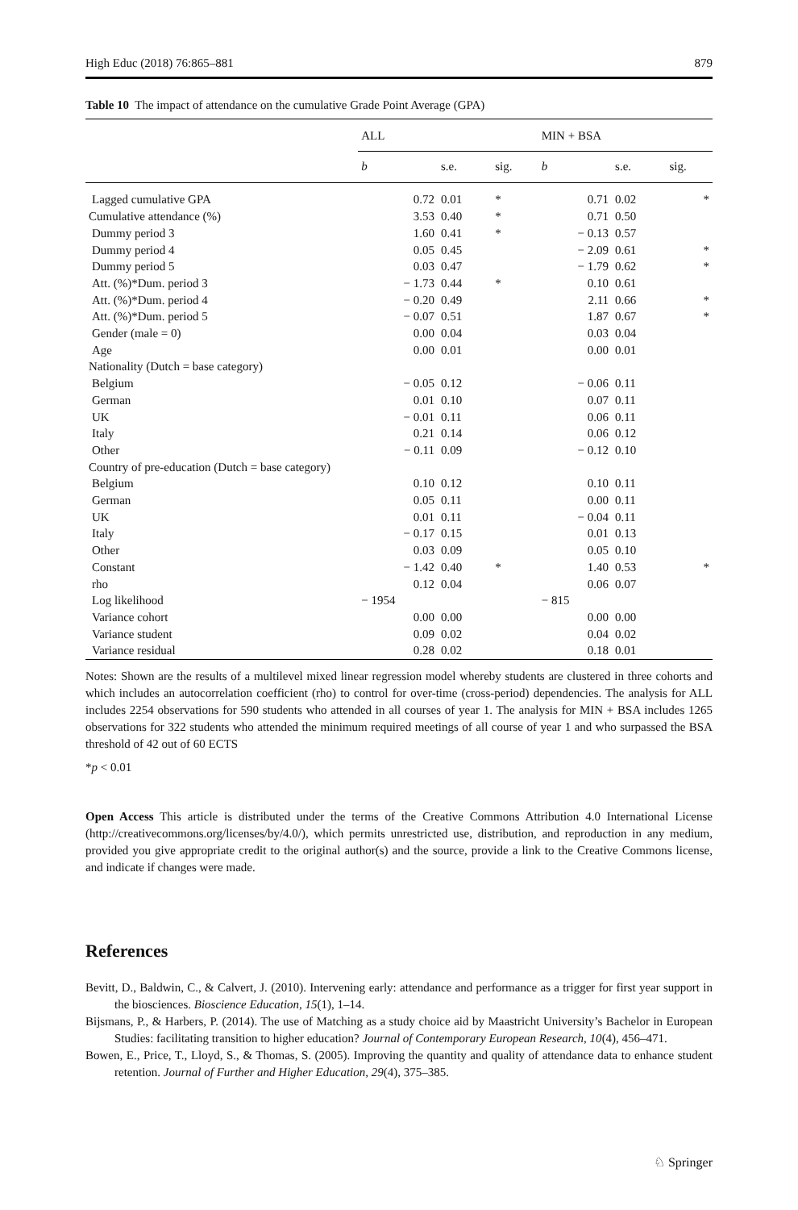High Educ (2018) 76:865–881 879
Table 10 The impact of attendance on the cumulative Grade Point Average (GPA)
| | ALL | | | MIN + BSA | | |
| --- | --- | --- | --- | --- | --- | --- |
| | b | s.e. | sig. | b | s.e. | sig. |
| Lagged cumulative GPA | 0.72 | 0.01 | * | 0.71 | 0.02 | * |
| Cumulative attendance (%) | 3.53 | 0.40 | * | 0.71 | 0.50 | |
| Dummy period 3 | 1.60 | 0.41 | * | − 0.13 | 0.57 | |
| Dummy period 4 | 0.05 | 0.45 | | − 2.09 | 0.61 | * |
| Dummy period 5 | 0.03 | 0.47 | | − 1.79 | 0.62 | * |
| Att. (%)*Dum. period 3 | − 1.73 | 0.44 | * | 0.10 | 0.61 | |
| Att. (%)*Dum. period 4 | − 0.20 | 0.49 | | 2.11 | 0.66 | * |
| Att. (%)*Dum. period 5 | − 0.07 | 0.51 | | 1.87 | 0.67 | * |
| Gender (male = 0) | 0.00 | 0.04 | | 0.03 | 0.04 | |
| Age | 0.00 | 0.01 | | 0.00 | 0.01 | |
| Nationality (Dutch = base category) | | | | | | |
| Belgium | − 0.05 | 0.12 | | − 0.06 | 0.11 | |
| German | 0.01 | 0.10 | | 0.07 | 0.11 | |
| UK | − 0.01 | 0.11 | | 0.06 | 0.11 | |
| Italy | 0.21 | 0.14 | | 0.06 | 0.12 | |
| Other | − 0.11 | 0.09 | | − 0.12 | 0.10 | |
| Country of pre-education (Dutch = base category) | | | | | | |
| Belgium | 0.10 | 0.12 | | 0.10 | 0.11 | |
| German | 0.05 | 0.11 | | 0.00 | 0.11 | |
| UK | 0.01 | 0.11 | | − 0.04 | 0.11 | |
| Italy | − 0.17 | 0.15 | | 0.01 | 0.13 | |
| Other | 0.03 | 0.09 | | 0.05 | 0.10 | |
| Constant | − 1.42 | 0.40 | * | 1.40 | 0.53 | * |
| rho | 0.12 | 0.04 | | 0.06 | 0.07 | |
| Log likelihood | − 1954 | | | − 815 | | |
| Variance cohort | 0.00 | 0.00 | | 0.00 | 0.00 | |
| Variance student | 0.09 | 0.02 | | 0.04 | 0.02 | |
| Variance residual | 0.28 | 0.02 | | 0.18 | 0.01 | |
Notes: Shown are the results of a multilevel mixed linear regression model whereby students are clustered in three cohorts and which includes an autocorrelation coefficient (rho) to control for over-time (cross-period) dependencies. The analysis for ALL includes 2254 observations for 590 students who attended in all courses of year 1. The analysis for MIN + BSA includes 1265 observations for 322 students who attended the minimum required meetings of all course of year 1 and who surpassed the BSA threshold of 42 out of 60 ECTS
*p < 0.01
Open Access This article is distributed under the terms of the Creative Commons Attribution 4.0 International License (http://creativecommons.org/licenses/by/4.0/), which permits unrestricted use, distribution, and reproduction in any medium, provided you give appropriate credit to the original author(s) and the source, provide a link to the Creative Commons license, and indicate if changes were made.
References
Bevitt, D., Baldwin, C., & Calvert, J. (2010). Intervening early: attendance and performance as a trigger for first year support in the biosciences. Bioscience Education, 15(1), 1–14.
Bijsmans, P., & Harbers, P. (2014). The use of Matching as a study choice aid by Maastricht University’s Bachelor in European Studies: facilitating transition to higher education? Journal of Contemporary European Research, 10(4), 456–471.
Bowen, E., Price, T., Lloyd, S., & Thomas, S. (2005). Improving the quantity and quality of attendance data to enhance student retention. Journal of Further and Higher Education, 29(4), 375–385.
♘ Springer